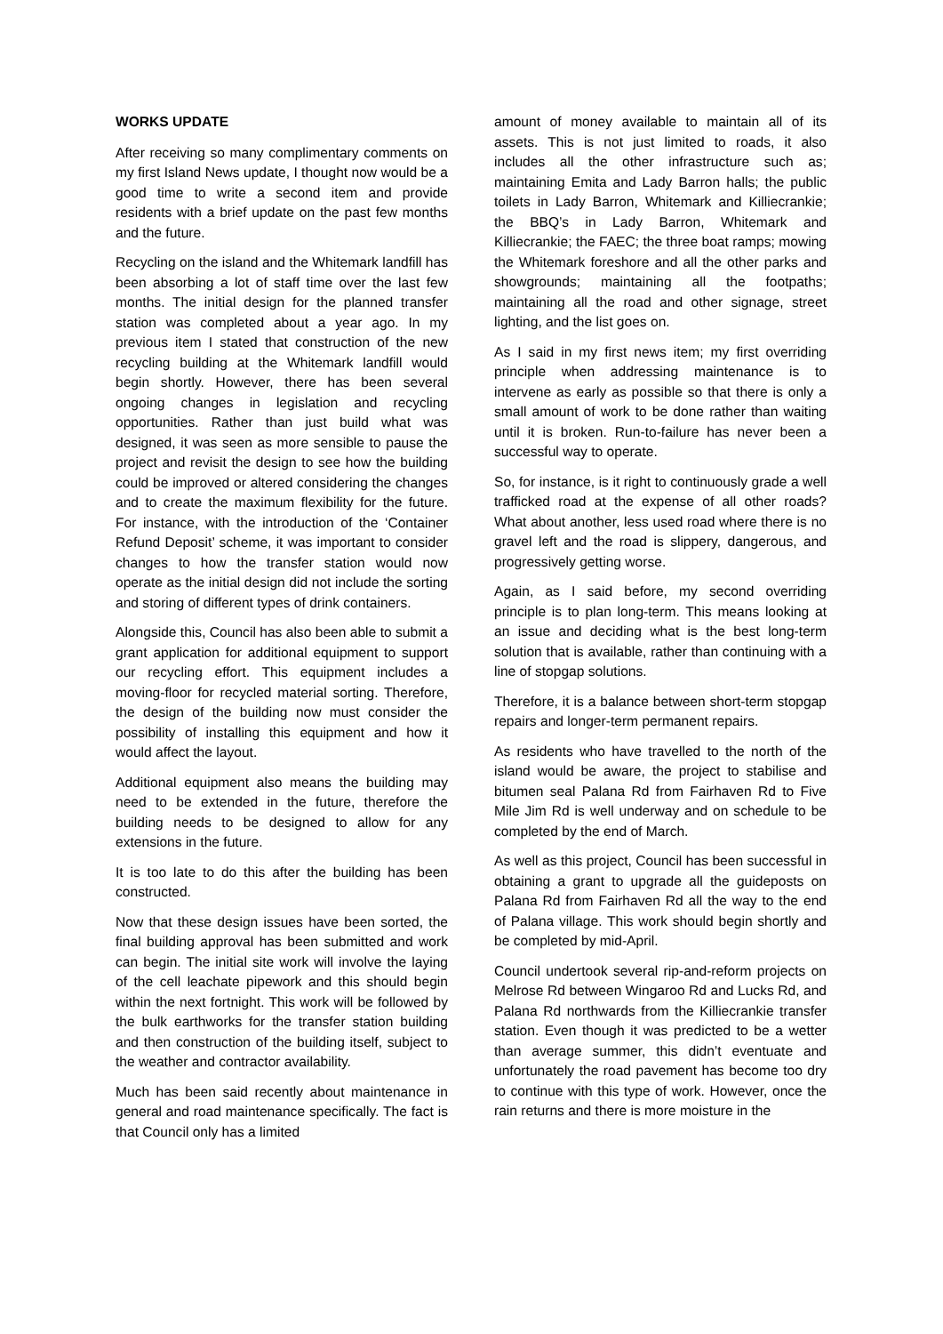WORKS UPDATE
After receiving so many complimentary comments on my first Island News update, I thought now would be a good time to write a second item and provide residents with a brief update on the past few months and the future.
Recycling on the island and the Whitemark landfill has been absorbing a lot of staff time over the last few months. The initial design for the planned transfer station was completed about a year ago. In my previous item I stated that construction of the new recycling building at the Whitemark landfill would begin shortly. However, there has been several ongoing changes in legislation and recycling opportunities. Rather than just build what was designed, it was seen as more sensible to pause the project and revisit the design to see how the building could be improved or altered considering the changes and to create the maximum flexibility for the future. For instance, with the introduction of the ‘Container Refund Deposit’ scheme, it was important to consider changes to how the transfer station would now operate as the initial design did not include the sorting and storing of different types of drink containers.
Alongside this, Council has also been able to submit a grant application for additional equipment to support our recycling effort. This equipment includes a moving-floor for recycled material sorting. Therefore, the design of the building now must consider the possibility of installing this equipment and how it would affect the layout.
Additional equipment also means the building may need to be extended in the future, therefore the building needs to be designed to allow for any extensions in the future.
It is too late to do this after the building has been constructed.
Now that these design issues have been sorted, the final building approval has been submitted and work can begin. The initial site work will involve the laying of the cell leachate pipework and this should begin within the next fortnight. This work will be followed by the bulk earthworks for the transfer station building and then construction of the building itself, subject to the weather and contractor availability.
Much has been said recently about maintenance in general and road maintenance specifically. The fact is that Council only has a limited
amount of money available to maintain all of its assets. This is not just limited to roads, it also includes all the other infrastructure such as; maintaining Emita and Lady Barron halls; the public toilets in Lady Barron, Whitemark and Killiecrankie; the BBQ’s in Lady Barron, Whitemark and Killiecrankie; the FAEC; the three boat ramps; mowing the Whitemark foreshore and all the other parks and showgrounds; maintaining all the footpaths; maintaining all the road and other signage, street lighting, and the list goes on.
As I said in my first news item; my first overriding principle when addressing maintenance is to intervene as early as possible so that there is only a small amount of work to be done rather than waiting until it is broken. Run-to-failure has never been a successful way to operate.
So, for instance, is it right to continuously grade a well trafficked road at the expense of all other roads? What about another, less used road where there is no gravel left and the road is slippery, dangerous, and progressively getting worse.
Again, as I said before, my second overriding principle is to plan long-term. This means looking at an issue and deciding what is the best long-term solution that is available, rather than continuing with a line of stopgap solutions.
Therefore, it is a balance between short-term stopgap repairs and longer-term permanent repairs.
As residents who have travelled to the north of the island would be aware, the project to stabilise and bitumen seal Palana Rd from Fairhaven Rd to Five Mile Jim Rd is well underway and on schedule to be completed by the end of March.
As well as this project, Council has been successful in obtaining a grant to upgrade all the guideposts on Palana Rd from Fairhaven Rd all the way to the end of Palana village. This work should begin shortly and be completed by mid-April.
Council undertook several rip-and-reform projects on Melrose Rd between Wingaroo Rd and Lucks Rd, and Palana Rd northwards from the Killiecrankie transfer station. Even though it was predicted to be a wetter than average summer, this didn’t eventuate and unfortunately the road pavement has become too dry to continue with this type of work. However, once the rain returns and there is more moisture in the